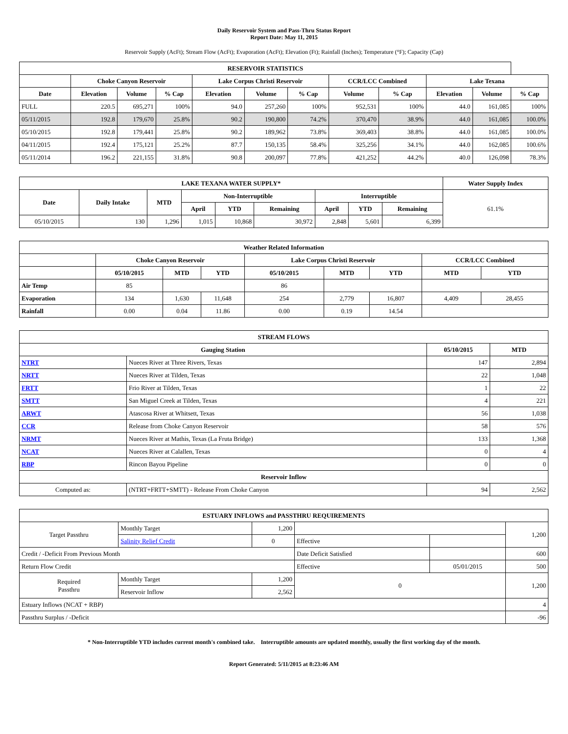Daily Reservoir System and Pass-Thru Status Report
Report Date: May 11, 2015
Reservoir Supply (AcFt); Stream Flow (AcFt); Evaporation (AcFt); Elevation (Ft); Rainfall (Inches); Temperature (°F); Capacity (Cap)
| RESERVOIR STATISTICS | | | | | | | | | | | |
| --- | --- | --- | --- | --- | --- | --- | --- | --- | --- | --- | --- |
| | Choke Canyon Reservoir | | | Lake Corpus Christi Reservoir | | | CCR/LCC Combined | | Lake Texana | | |
| Date | Elevation | Volume | % Cap | Elevation | Volume | % Cap | Volume | % Cap | Elevation | Volume | % Cap |
| FULL | 220.5 | 695,271 | 100% | 94.0 | 257,260 | 100% | 952,531 | 100% | 44.0 | 161,085 | 100% |
| 05/11/2015 | 192.8 | 179,670 | 25.8% | 90.2 | 190,800 | 74.2% | 370,470 | 38.9% | 44.0 | 161,085 | 100.0% |
| 05/10/2015 | 192.8 | 179,441 | 25.8% | 90.2 | 189,962 | 73.8% | 369,403 | 38.8% | 44.0 | 161,085 | 100.0% |
| 04/11/2015 | 192.4 | 175,121 | 25.2% | 87.7 | 150,135 | 58.4% | 325,256 | 34.1% | 44.0 | 162,085 | 100.6% |
| 05/11/2014 | 196.2 | 221,155 | 31.8% | 90.8 | 200,097 | 77.8% | 421,252 | 44.2% | 40.0 | 126,098 | 78.3% |
| LAKE TEXANA WATER SUPPLY* | | | | | | | | | Water Supply Index |
| --- | --- | --- | --- | --- | --- | --- | --- | --- | --- |
| Date | Daily Intake | MTD | Non-Interruptible | | | Interruptible | | | 61.1% |
| | | | April | YTD | Remaining | April | YTD | Remaining | |
| 05/10/2015 | 130 | 1,296 | 1,015 | 10,868 | 30,972 | 2,848 | 5,601 | 6,399 | |
| Weather Related Information | | | | | | | | |
| --- | --- | --- | --- | --- | --- | --- | --- | --- |
| | Choke Canyon Reservoir | | | Lake Corpus Christi Reservoir | | | CCR/LCC Combined | |
| | 05/10/2015 | MTD | YTD | 05/10/2015 | MTD | YTD | MTD | YTD |
| Air Temp | 85 | | | 86 | | | | |
| Evaporation | 134 | 1,630 | 11,648 | 254 | 2,779 | 16,807 | 4,409 | 28,455 |
| Rainfall | 0.00 | 0.04 | 11.86 | 0.00 | 0.19 | 14.54 | | |
| STREAM FLOWS | | | |
| --- | --- | --- | --- |
| Gauging Station | | 05/10/2015 | MTD |
| NTRT | Nueces River at Three Rivers, Texas | 147 | 2,894 |
| NRTT | Nueces River at Tilden, Texas | 22 | 1,048 |
| FRTT | Frio River at Tilden, Texas | 1 | 22 |
| SMTT | San Miguel Creek at Tilden, Texas | 4 | 221 |
| ARWT | Atascosa River at Whitsett, Texas | 56 | 1,038 |
| CCR | Release from Choke Canyon Reservoir | 58 | 576 |
| NRMT | Nueces River at Mathis, Texas (La Fruta Bridge) | 133 | 1,368 |
| NCAT | Nueces River at Calallen, Texas | 0 | 4 |
| RBP | Rincon Bayou Pipeline | 0 | 0 |
| Reservoir Inflow | | | |
| Computed as: | (NTRT+FRTT+SMTT) - Release From Choke Canyon | 94 | 2,562 |
| ESTUARY INFLOWS and PASSTHRU REQUIREMENTS | | | | | |
| --- | --- | --- | --- | --- | --- |
| Target Passthru | Monthly Target | 1,200 | | | 1,200 |
| | Salinity Relief Credit | 0 | Effective | | |
| Credit / -Deficit From Previous Month | | | Date Deficit Satisfied | | 600 |
| Return Flow Credit | | | Effective | 05/01/2015 | 500 |
| Required Passthru | Monthly Target | 1,200 | 0 | | 1,200 |
| | Reservoir Inflow | 2,562 | | | |
| Estuary Inflows (NCAT + RBP) | | | | | 4 |
| Passthru Surplus / -Deficit | | | | | -96 |
* Non-Interruptible YTD includes current month's combined take. Interruptible amounts are updated monthly, usually the first working day of the month.
Report Generated: 5/11/2015 at 8:23:46 AM